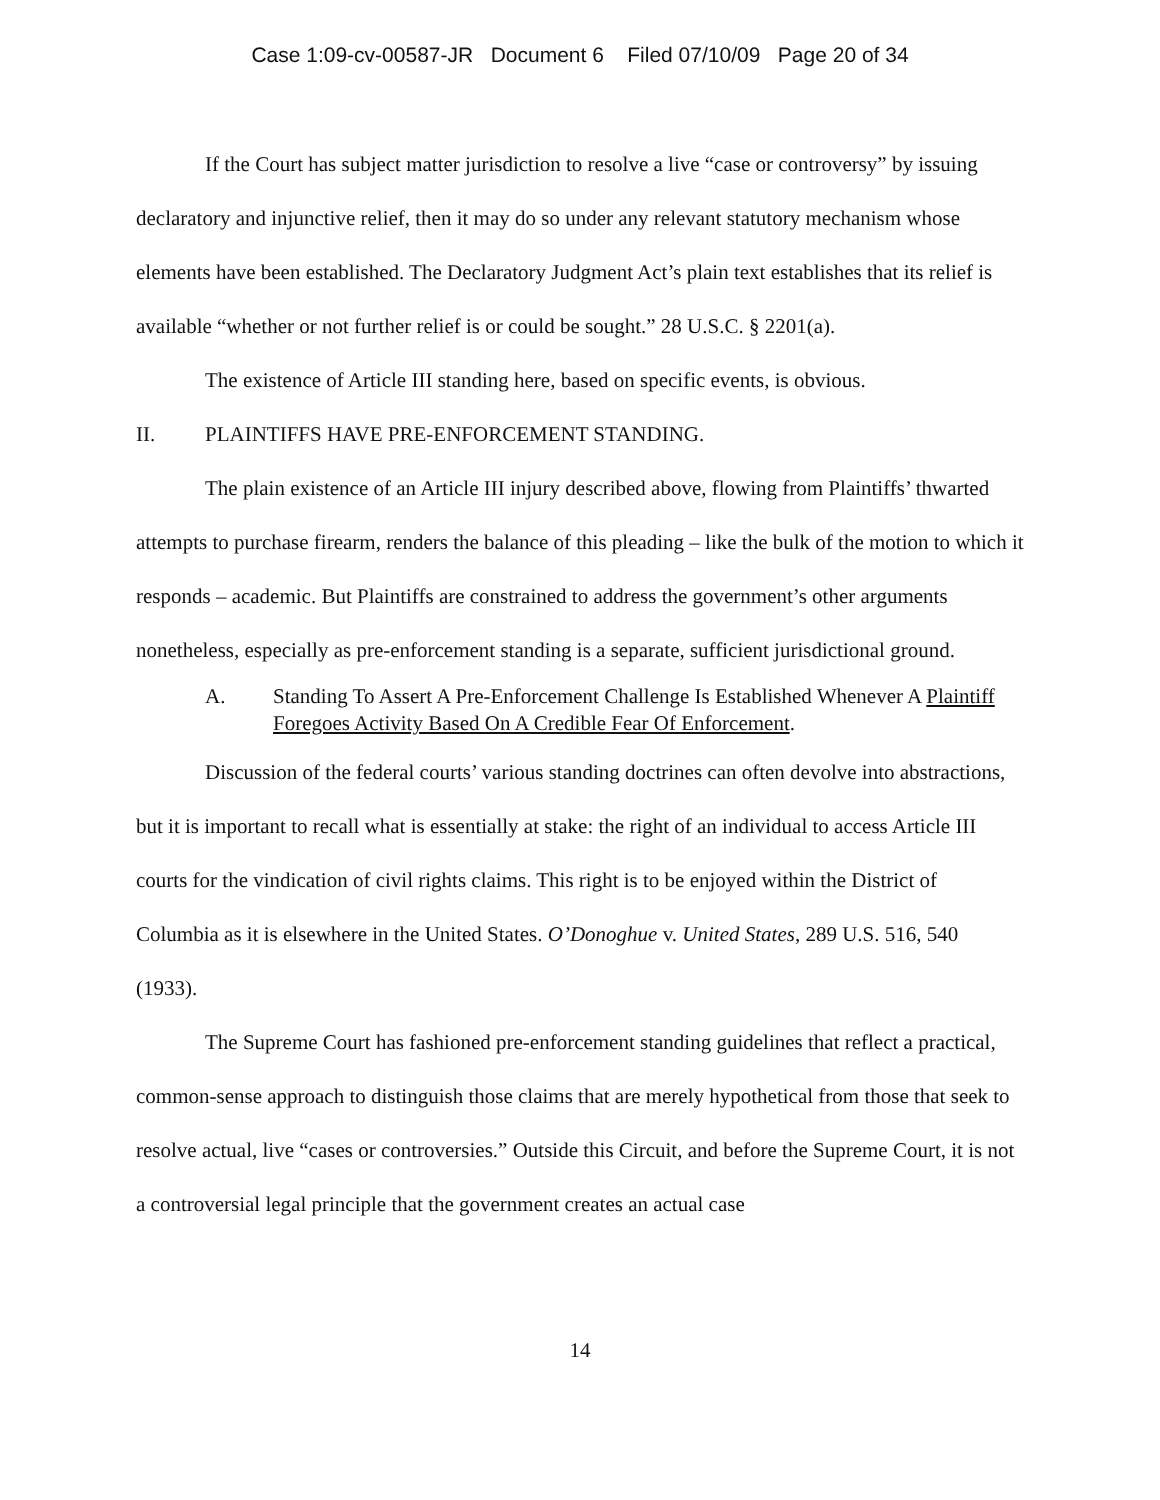Case 1:09-cv-00587-JR Document 6 Filed 07/10/09 Page 20 of 34
If the Court has subject matter jurisdiction to resolve a live “case or controversy” by issuing declaratory and injunctive relief, then it may do so under any relevant statutory mechanism whose elements have been established. The Declaratory Judgment Act’s plain text establishes that its relief is available “whether or not further relief is or could be sought.” 28 U.S.C. § 2201(a).
The existence of Article III standing here, based on specific events, is obvious.
II. PLAINTIFFS HAVE PRE-ENFORCEMENT STANDING.
The plain existence of an Article III injury described above, flowing from Plaintiffs’ thwarted attempts to purchase firearm, renders the balance of this pleading – like the bulk of the motion to which it responds – academic. But Plaintiffs are constrained to address the government’s other arguments nonetheless, especially as pre-enforcement standing is a separate, sufficient jurisdictional ground.
A. Standing To Assert A Pre-Enforcement Challenge Is Established Whenever A Plaintiff Foregoes Activity Based On A Credible Fear Of Enforcement.
Discussion of the federal courts’ various standing doctrines can often devolve into abstractions, but it is important to recall what is essentially at stake: the right of an individual to access Article III courts for the vindication of civil rights claims. This right is to be enjoyed within the District of Columbia as it is elsewhere in the United States. O’Donoghue v. United States, 289 U.S. 516, 540 (1933).
The Supreme Court has fashioned pre-enforcement standing guidelines that reflect a practical, common-sense approach to distinguish those claims that are merely hypothetical from those that seek to resolve actual, live “cases or controversies.” Outside this Circuit, and before the Supreme Court, it is not a controversial legal principle that the government creates an actual case
14